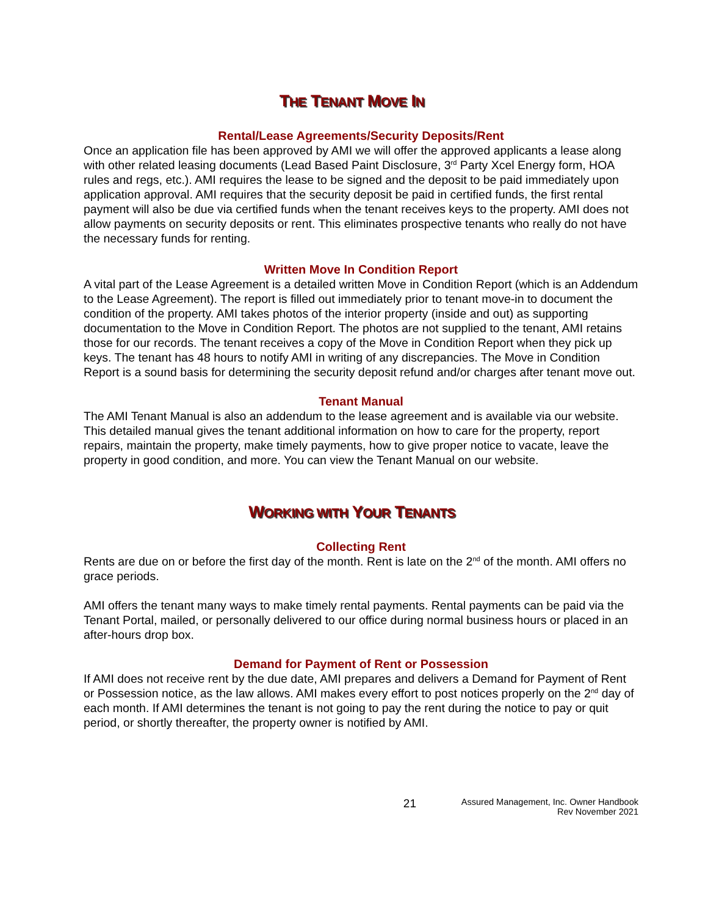THE TENANT MOVE IN
Rental/Lease Agreements/Security Deposits/Rent
Once an application file has been approved by AMI we will offer the approved applicants a lease along with other related leasing documents (Lead Based Paint Disclosure, 3<sup>rd</sup> Party Xcel Energy form, HOA rules and regs, etc.). AMI requires the lease to be signed and the deposit to be paid immediately upon application approval. AMI requires that the security deposit be paid in certified funds, the first rental payment will also be due via certified funds when the tenant receives keys to the property. AMI does not allow payments on security deposits or rent. This eliminates prospective tenants who really do not have the necessary funds for renting.
Written Move In Condition Report
A vital part of the Lease Agreement is a detailed written Move in Condition Report (which is an Addendum to the Lease Agreement). The report is filled out immediately prior to tenant move-in to document the condition of the property. AMI takes photos of the interior property (inside and out) as supporting documentation to the Move in Condition Report. The photos are not supplied to the tenant, AMI retains those for our records. The tenant receives a copy of the Move in Condition Report when they pick up keys. The tenant has 48 hours to notify AMI in writing of any discrepancies. The Move in Condition Report is a sound basis for determining the security deposit refund and/or charges after tenant move out.
Tenant Manual
The AMI Tenant Manual is also an addendum to the lease agreement and is available via our website. This detailed manual gives the tenant additional information on how to care for the property, report repairs, maintain the property, make timely payments, how to give proper notice to vacate, leave the property in good condition, and more. You can view the Tenant Manual on our website.
WORKING WITH YOUR TENANTS
Collecting Rent
Rents are due on or before the first day of the month. Rent is late on the 2<sup>nd</sup> of the month. AMI offers no grace periods.
AMI offers the tenant many ways to make timely rental payments. Rental payments can be paid via the Tenant Portal, mailed, or personally delivered to our office during normal business hours or placed in an after-hours drop box.
Demand for Payment of Rent or Possession
If AMI does not receive rent by the due date, AMI prepares and delivers a Demand for Payment of Rent or Possession notice, as the law allows. AMI makes every effort to post notices properly on the 2<sup>nd</sup> day of each month. If AMI determines the tenant is not going to pay the rent during the notice to pay or quit period, or shortly thereafter, the property owner is notified by AMI.
21
Assured Management, Inc. Owner Handbook
Rev November 2021